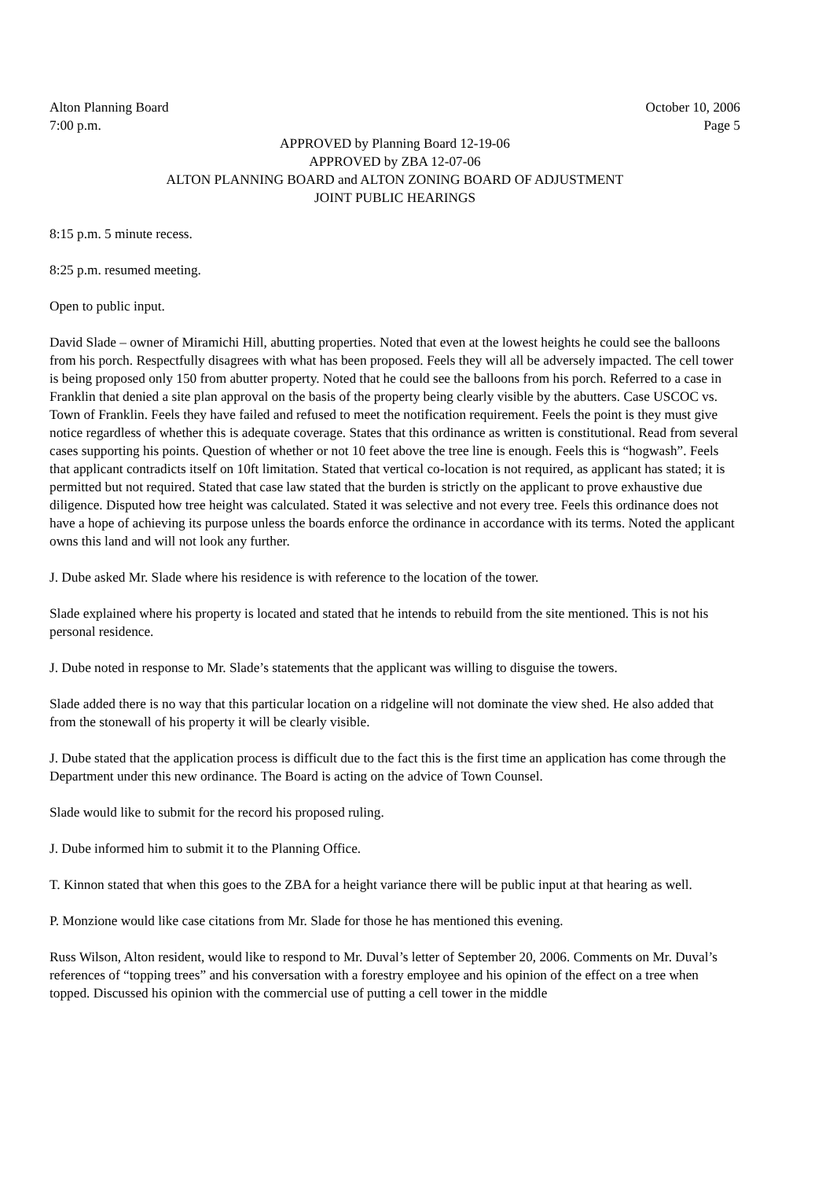Alton Planning Board October 10, 2006
7:00 p.m. Page 5
APPROVED by Planning Board 12-19-06
APPROVED by ZBA 12-07-06
ALTON PLANNING BOARD and ALTON ZONING BOARD OF ADJUSTMENT
JOINT PUBLIC HEARINGS
8:15 p.m. 5 minute recess.
8:25 p.m. resumed meeting.
Open to public input.
David Slade – owner of Miramichi Hill, abutting properties. Noted that even at the lowest heights he could see the balloons from his porch. Respectfully disagrees with what has been proposed. Feels they will all be adversely impacted. The cell tower is being proposed only 150 from abutter property. Noted that he could see the balloons from his porch. Referred to a case in Franklin that denied a site plan approval on the basis of the property being clearly visible by the abutters. Case USCOC vs. Town of Franklin. Feels they have failed and refused to meet the notification requirement. Feels the point is they must give notice regardless of whether this is adequate coverage. States that this ordinance as written is constitutional. Read from several cases supporting his points. Question of whether or not 10 feet above the tree line is enough. Feels this is “hogwash”. Feels that applicant contradicts itself on 10ft limitation. Stated that vertical co-location is not required, as applicant has stated; it is permitted but not required. Stated that case law stated that the burden is strictly on the applicant to prove exhaustive due diligence. Disputed how tree height was calculated. Stated it was selective and not every tree. Feels this ordinance does not have a hope of achieving its purpose unless the boards enforce the ordinance in accordance with its terms. Noted the applicant owns this land and will not look any further.
J. Dube asked Mr. Slade where his residence is with reference to the location of the tower.
Slade explained where his property is located and stated that he intends to rebuild from the site mentioned. This is not his personal residence.
J. Dube noted in response to Mr. Slade’s statements that the applicant was willing to disguise the towers.
Slade added there is no way that this particular location on a ridgeline will not dominate the view shed. He also added that from the stonewall of his property it will be clearly visible.
J. Dube stated that the application process is difficult due to the fact this is the first time an application has come through the Department under this new ordinance. The Board is acting on the advice of Town Counsel.
Slade would like to submit for the record his proposed ruling.
J. Dube informed him to submit it to the Planning Office.
T. Kinnon stated that when this goes to the ZBA for a height variance there will be public input at that hearing as well.
P. Monzione would like case citations from Mr. Slade for those he has mentioned this evening.
Russ Wilson, Alton resident, would like to respond to Mr. Duval’s letter of September 20, 2006. Comments on Mr. Duval’s references of “topping trees” and his conversation with a forestry employee and his opinion of the effect on a tree when topped. Discussed his opinion with the commercial use of putting a cell tower in the middle